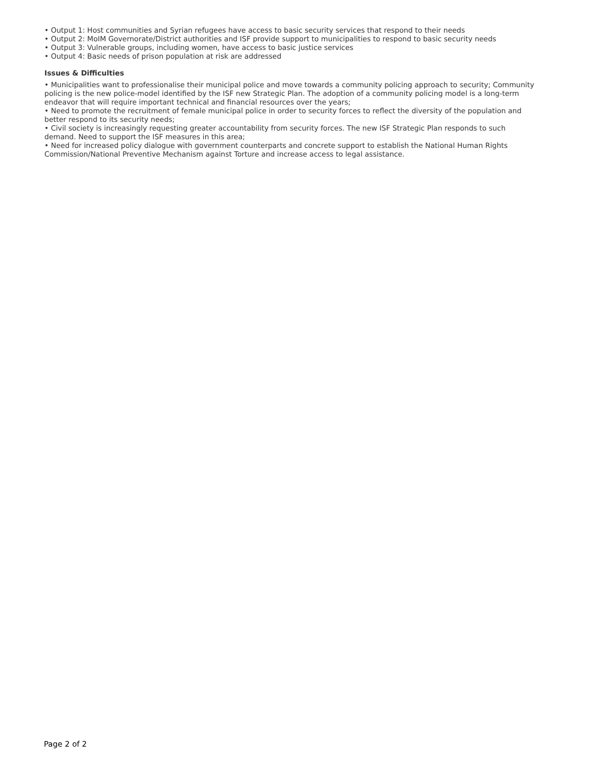• Output 1: Host communities and Syrian refugees have access to basic security services that respond to their needs
• Output 2: MoIM Governorate/District authorities and ISF provide support to municipalities to respond to basic security needs
• Output 3: Vulnerable groups, including women, have access to basic justice services
• Output 4: Basic needs of prison population at risk are addressed
Issues & Difficulties
• Municipalities want to professionalise their municipal police and move towards a community policing approach to security; Community policing is the new police-model identified by the ISF new Strategic Plan. The adoption of a community policing model is a long-term endeavor that will require important technical and financial resources over the years;
• Need to promote the recruitment of female municipal police in order to security forces to reflect the diversity of the population and better respond to its security needs;
• Civil society is increasingly requesting greater accountability from security forces. The new ISF Strategic Plan responds to such demand. Need to support the ISF measures in this area;
• Need for increased policy dialogue with government counterparts and concrete support to establish the National Human Rights Commission/National Preventive Mechanism against Torture and increase access to legal assistance.
Page 2 of 2